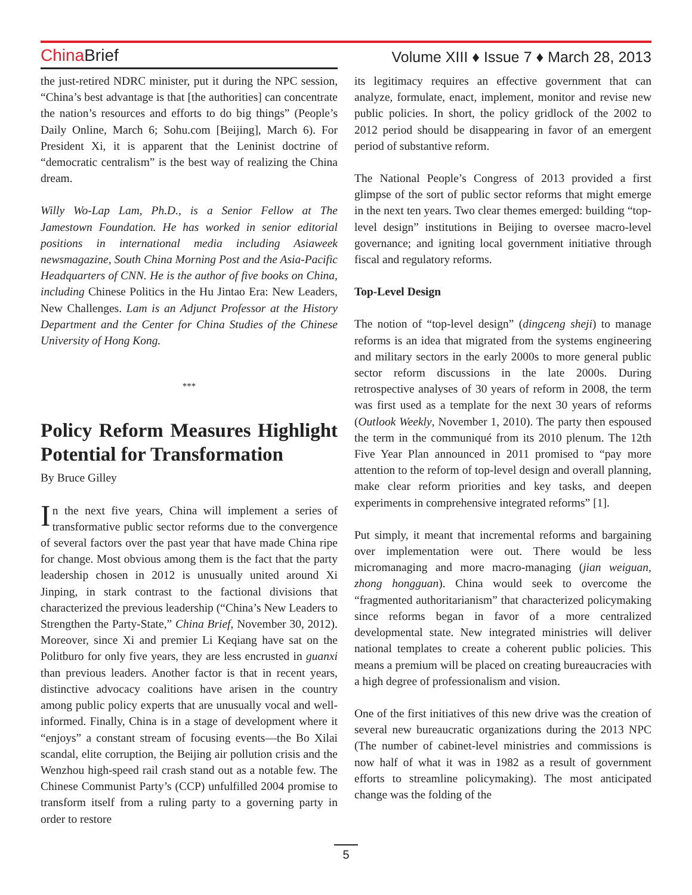China Brief
Volume XIII ♦ Issue 7 ♦ March 28, 2013
the just-retired NDRC minister, put it during the NPC session, “China’s best advantage is that [the authorities] can concentrate the nation’s resources and efforts to do big things” (People’s Daily Online, March 6; Sohu.com [Beijing], March 6). For President Xi, it is apparent that the Leninist doctrine of “democratic centralism” is the best way of realizing the China dream.
Willy Wo-Lap Lam, Ph.D., is a Senior Fellow at The Jamestown Foundation. He has worked in senior editorial positions in international media including Asiaweek newsmagazine, South China Morning Post and the Asia-Pacific Headquarters of CNN. He is the author of five books on China, including Chinese Politics in the Hu Jintao Era: New Leaders, New Challenges. Lam is an Adjunct Professor at the History Department and the Center for China Studies of the Chinese University of Hong Kong.
***
Policy Reform Measures Highlight Potential for Transformation
By Bruce Gilley
In the next five years, China will implement a series of transformative public sector reforms due to the convergence of several factors over the past year that have made China ripe for change. Most obvious among them is the fact that the party leadership chosen in 2012 is unusually united around Xi Jinping, in stark contrast to the factional divisions that characterized the previous leadership (“China’s New Leaders to Strengthen the Party-State,” China Brief, November 30, 2012). Moreover, since Xi and premier Li Keqiang have sat on the Politburo for only five years, they are less encrusted in guanxi than previous leaders. Another factor is that in recent years, distinctive advocacy coalitions have arisen in the country among public policy experts that are unusually vocal and well-informed. Finally, China is in a stage of development where it “enjoys” a constant stream of focusing events—the Bo Xilai scandal, elite corruption, the Beijing air pollution crisis and the Wenzhou high-speed rail crash stand out as a notable few. The Chinese Communist Party’s (CCP) unfulfilled 2004 promise to transform itself from a ruling party to a governing party in order to restore
its legitimacy requires an effective government that can analyze, formulate, enact, implement, monitor and revise new public policies. In short, the policy gridlock of the 2002 to 2012 period should be disappearing in favor of an emergent period of substantive reform.
The National People’s Congress of 2013 provided a first glimpse of the sort of public sector reforms that might emerge in the next ten years. Two clear themes emerged: building “top-level design” institutions in Beijing to oversee macro-level governance; and igniting local government initiative through fiscal and regulatory reforms.
Top-Level Design
The notion of “top-level design” (dingceng sheji) to manage reforms is an idea that migrated from the systems engineering and military sectors in the early 2000s to more general public sector reform discussions in the late 2000s. During retrospective analyses of 30 years of reform in 2008, the term was first used as a template for the next 30 years of reforms (Outlook Weekly, November 1, 2010). The party then espoused the term in the communiqué from its 2010 plenum. The 12th Five Year Plan announced in 2011 promised to “pay more attention to the reform of top-level design and overall planning, make clear reform priorities and key tasks, and deepen experiments in comprehensive integrated reforms” [1].
Put simply, it meant that incremental reforms and bargaining over implementation were out. There would be less micromanaging and more macro-managing (jian weiguan, zhong hongguan). China would seek to overcome the “fragmented authoritarianism” that characterized policymaking since reforms began in favor of a more centralized developmental state. New integrated ministries will deliver national templates to create a coherent public policies. This means a premium will be placed on creating bureaucracies with a high degree of professionalism and vision.
One of the first initiatives of this new drive was the creation of several new bureaucratic organizations during the 2013 NPC (The number of cabinet-level ministries and commissions is now half of what it was in 1982 as a result of government efforts to streamline policymaking). The most anticipated change was the folding of the
5